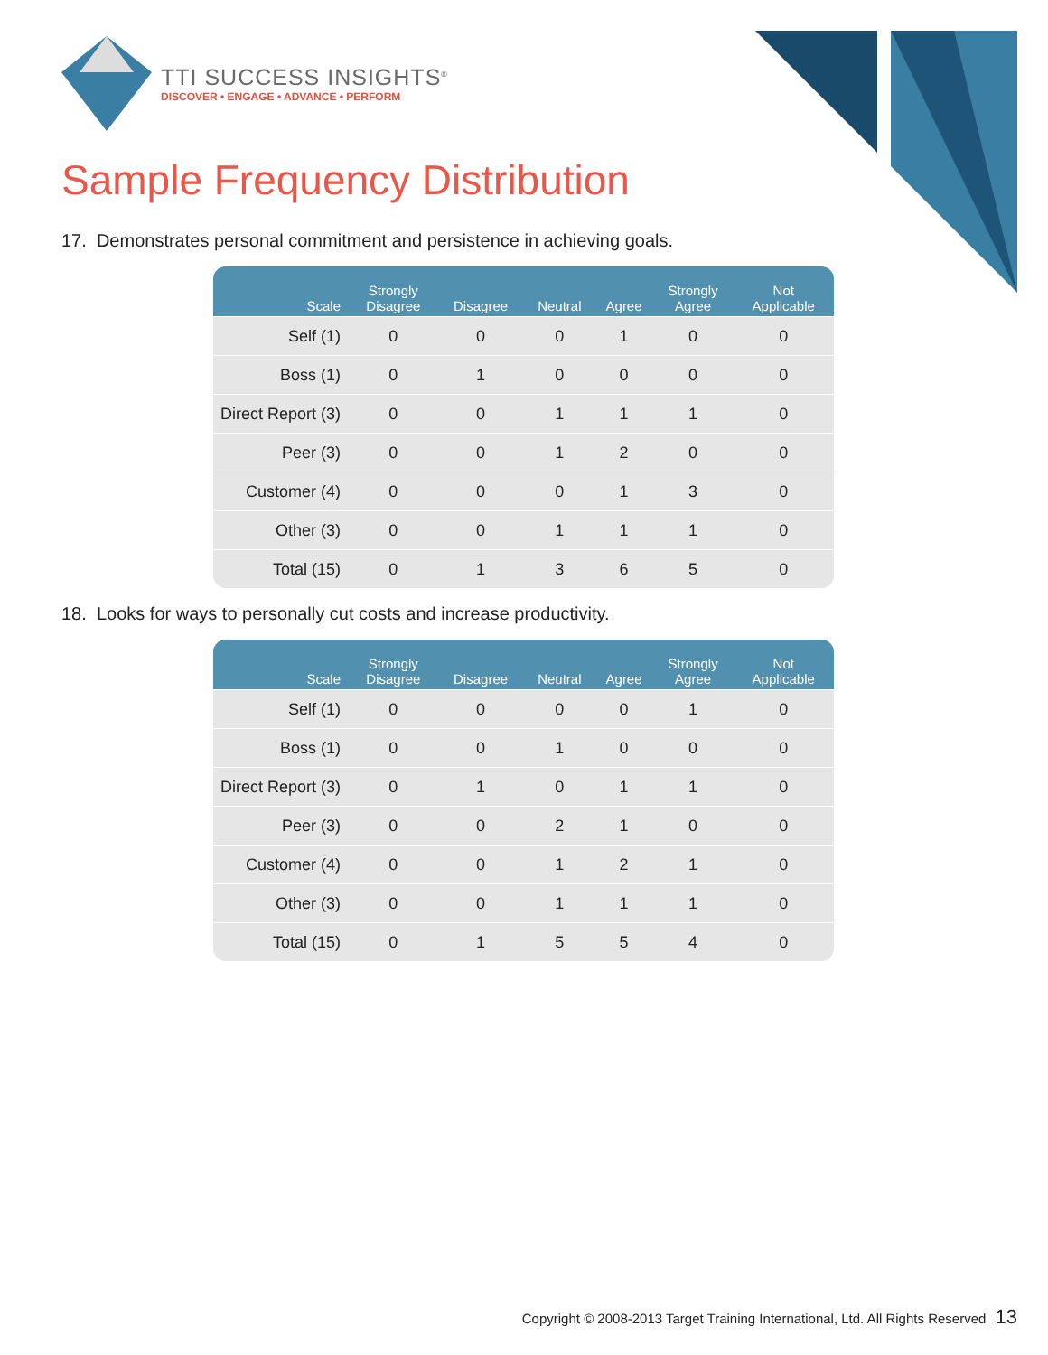TTI SUCCESS INSIGHTS<sup>®</sup>
DISCOVER • ENGAGE • ADVANCE • PERFORM
Sample Frequency Distribution
17. Demonstrates personal commitment and persistence in achieving goals.
| Scale | Strongly Disagree | Disagree | Neutral | Agree | Strongly Agree | Not Applicable |
| --- | --- | --- | --- | --- | --- | --- |
| Self (1) | 0 | 0 | 0 | 1 | 0 | 0 |
| Boss (1) | 0 | 1 | 0 | 0 | 0 | 0 |
| Direct Report (3) | 0 | 0 | 1 | 1 | 1 | 0 |
| Peer (3) | 0 | 0 | 1 | 2 | 0 | 0 |
| Customer (4) | 0 | 0 | 0 | 1 | 3 | 0 |
| Other (3) | 0 | 0 | 1 | 1 | 1 | 0 |
| Total (15) | 0 | 1 | 3 | 6 | 5 | 0 |
18. Looks for ways to personally cut costs and increase productivity.
| Scale | Strongly Disagree | Disagree | Neutral | Agree | Strongly Agree | Not Applicable |
| --- | --- | --- | --- | --- | --- | --- |
| Self (1) | 0 | 0 | 0 | 0 | 1 | 0 |
| Boss (1) | 0 | 0 | 1 | 0 | 0 | 0 |
| Direct Report (3) | 0 | 1 | 0 | 1 | 1 | 0 |
| Peer (3) | 0 | 0 | 2 | 1 | 0 | 0 |
| Customer (4) | 0 | 0 | 1 | 2 | 1 | 0 |
| Other (3) | 0 | 0 | 1 | 1 | 1 | 0 |
| Total (15) | 0 | 1 | 5 | 5 | 4 | 0 |
Copyright © 2008-2013 Target Training International, Ltd. All Rights Reserved 13